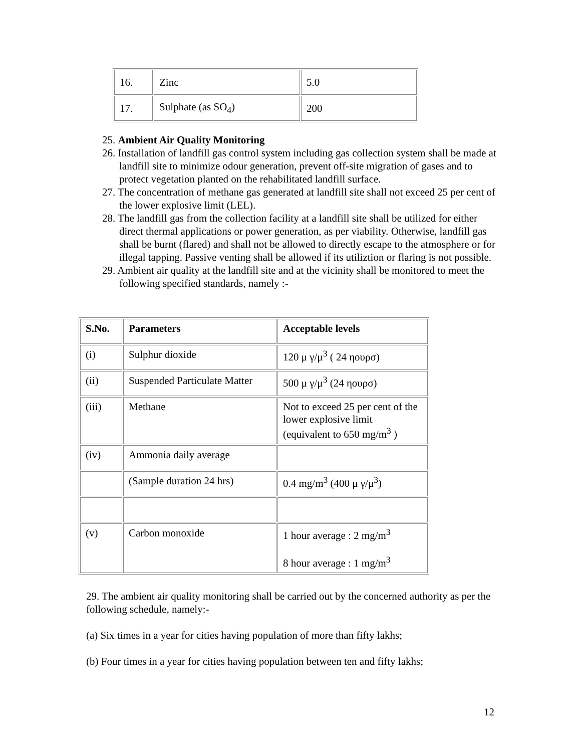| 16. | Zinc | 5.0 |
| 17. | Sulphate (as SO<sub>4</sub>) | 200 |
25. Ambient Air Quality Monitoring
26. Installation of landfill gas control system including gas collection system shall be made at landfill site to minimize odour generation, prevent off-site migration of gases and to protect vegetation planted on the rehabilitated landfill surface.
27. The concentration of methane gas generated at landfill site shall not exceed 25 per cent of the lower explosive limit (LEL).
28. The landfill gas from the collection facility at a landfill site shall be utilized for either direct thermal applications or power generation, as per viability. Otherwise, landfill gas shall be burnt (flared) and shall not be allowed to directly escape to the atmosphere or for illegal tapping. Passive venting shall be allowed if its utiliztion or flaring is not possible.
29. Ambient air quality at the landfill site and at the vicinity shall be monitored to meet the following specified standards, namely :-
| S.No. | Parameters | Acceptable levels |
| --- | --- | --- |
| (i) | Sulphur dioxide | 120 μ γ/μ<sup>3</sup> ( 24 ηουρσ) |
| (ii) | Suspended Particulate Matter | 500 μ γ/μ<sup>3</sup> (24 ηουρσ) |
| (iii) | Methane | Not to exceed 25 per cent of the lower explosive limit (equivalent to 650 mg/m<sup>3</sup> ) |
| (iv) | Ammonia daily average | |
| | (Sample duration 24 hrs) | 0.4 mg/m<sup>3</sup> (400 μ γ/μ<sup>3</sup>) |
| (v) | Carbon monoxide | 1 hour average : 2 mg/m<sup>3</sup> 8 hour average : 1 mg/m<sup>3</sup> |
29. The ambient air quality monitoring shall be carried out by the concerned authority as per the following schedule, namely:-
(a) Six times in a year for cities having population of more than fifty lakhs;
(b) Four times in a year for cities having population between ten and fifty lakhs;
12